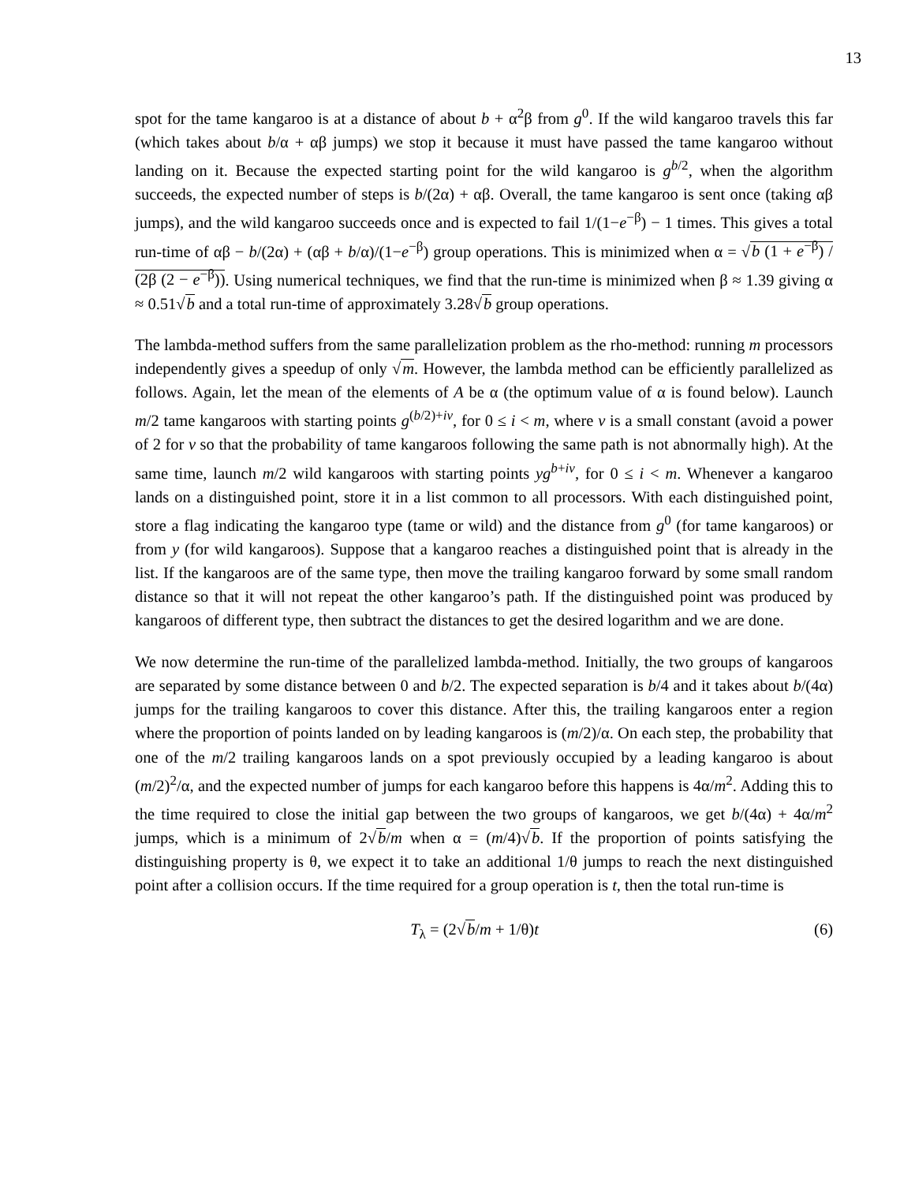13
spot for the tame kangaroo is at a distance of about b + α<sup>2</sup>β from g<sup>0</sup>. If the wild kangaroo travels this far (which takes about b/α + αβ jumps) we stop it because it must have passed the tame kangaroo without landing on it. Because the expected starting point for the wild kangaroo is g<sup>b/2</sup>, when the algorithm succeeds, the expected number of steps is b/(2α) + αβ. Overall, the tame kangaroo is sent once (taking αβ jumps), and the wild kangaroo succeeds once and is expected to fail 1/(1−e<sup>−β</sup>) − 1 times. This gives a total run-time of αβ − b/(2α) + (αβ + b/α)/(1−e<sup>−β</sup>) group operations. This is minimized when α = √b (1 + e<sup>−β</sup>) / (2β (2 − e<sup>−β</sup>)). Using numerical techniques, we find that the run-time is minimized when β ≈ 1.39 giving α ≈ 0.51√b and a total run-time of approximately 3.28√b group operations.
The lambda-method suffers from the same parallelization problem as the rho-method: running m processors independently gives a speedup of only √m. However, the lambda method can be efficiently parallelized as follows. Again, let the mean of the elements of A be α (the optimum value of α is found below). Launch m/2 tame kangaroos with starting points g<sup>(b/2)+iv</sup>, for 0 ≤ i < m, where v is a small constant (avoid a power of 2 for v so that the probability of tame kangaroos following the same path is not abnormally high). At the same time, launch m/2 wild kangaroos with starting points yg<sup>b+iv</sup>, for 0 ≤ i < m. Whenever a kangaroo lands on a distinguished point, store it in a list common to all processors. With each distinguished point, store a flag indicating the kangaroo type (tame or wild) and the distance from g<sup>0</sup> (for tame kangaroos) or from y (for wild kangaroos). Suppose that a kangaroo reaches a distinguished point that is already in the list. If the kangaroos are of the same type, then move the trailing kangaroo forward by some small random distance so that it will not repeat the other kangaroo’s path. If the distinguished point was produced by kangaroos of different type, then subtract the distances to get the desired logarithm and we are done.
We now determine the run-time of the parallelized lambda-method. Initially, the two groups of kangaroos are separated by some distance between 0 and b/2. The expected separation is b/4 and it takes about b/(4α) jumps for the trailing kangaroos to cover this distance. After this, the trailing kangaroos enter a region where the proportion of points landed on by leading kangaroos is (m/2)/α. On each step, the probability that one of the m/2 trailing kangaroos lands on a spot previously occupied by a leading kangaroo is about (m/2)<sup>2</sup>/α, and the expected number of jumps for each kangaroo before this happens is 4α/m<sup>2</sup>. Adding this to the time required to close the initial gap between the two groups of kangaroos, we get b/(4α) + 4α/m<sup>2</sup> jumps, which is a minimum of 2√b/m when α = (m/4)√b. If the proportion of points satisfying the distinguishing property is θ, we expect it to take an additional 1/θ jumps to reach the next distinguished point after a collision occurs. If the time required for a group operation is t, then the total run-time is
T<sub>λ</sub> = (2√b/m + 1/θ)t (6)